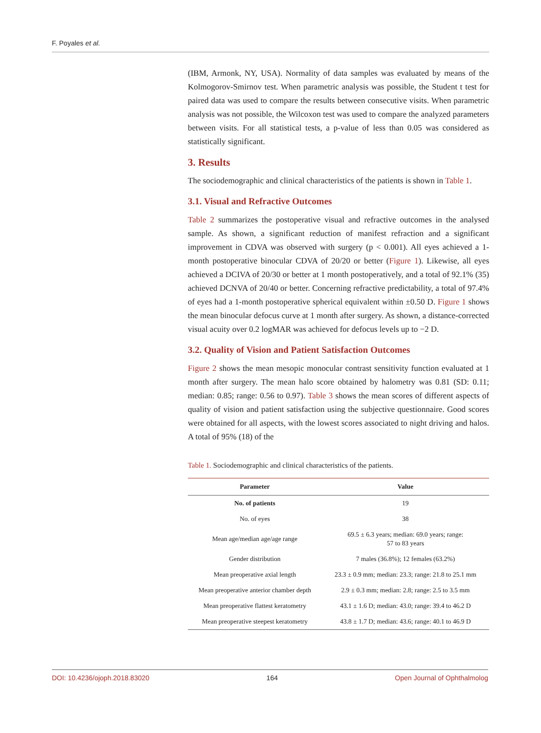F. Poyales et al.
(IBM, Armonk, NY, USA). Normality of data samples was evaluated by means of the Kolmogorov-Smirnov test. When parametric analysis was possible, the Student t test for paired data was used to compare the results between consecutive visits. When parametric analysis was not possible, the Wilcoxon test was used to compare the analyzed parameters between visits. For all statistical tests, a p-value of less than 0.05 was considered as statistically significant.
3. Results
The sociodemographic and clinical characteristics of the patients is shown in Table 1.
3.1. Visual and Refractive Outcomes
Table 2 summarizes the postoperative visual and refractive outcomes in the analysed sample. As shown, a significant reduction of manifest refraction and a significant improvement in CDVA was observed with surgery (p < 0.001). All eyes achieved a 1-month postoperative binocular CDVA of 20/20 or better (Figure 1). Likewise, all eyes achieved a DCIVA of 20/30 or better at 1 month postoperatively, and a total of 92.1% (35) achieved DCNVA of 20/40 or better. Concerning refractive predictability, a total of 97.4% of eyes had a 1-month postoperative spherical equivalent within ±0.50 D. Figure 1 shows the mean binocular defocus curve at 1 month after surgery. As shown, a distance-corrected visual acuity over 0.2 logMAR was achieved for defocus levels up to −2 D.
3.2. Quality of Vision and Patient Satisfaction Outcomes
Figure 2 shows the mean mesopic monocular contrast sensitivity function evaluated at 1 month after surgery. The mean halo score obtained by halometry was 0.81 (SD: 0.11; median: 0.85; range: 0.56 to 0.97). Table 3 shows the mean scores of different aspects of quality of vision and patient satisfaction using the subjective questionnaire. Good scores were obtained for all aspects, with the lowest scores associated to night driving and halos. A total of 95% (18) of the
Table 1. Sociodemographic and clinical characteristics of the patients.
| Parameter | Value |
| --- | --- |
| No. of patients | 19 |
| No. of eyes | 38 |
| Mean age/median age/age range | 69.5 ± 6.3 years; median: 69.0 years; range: 57 to 83 years |
| Gender distribution | 7 males (36.8%); 12 females (63.2%) |
| Mean preoperative axial length | 23.3 ± 0.9 mm; median: 23.3; range: 21.8 to 25.1 mm |
| Mean preoperative anterior chamber depth | 2.9 ± 0.3 mm; median: 2.8; range: 2.5 to 3.5 mm |
| Mean preoperative flattest keratometry | 43.1 ± 1.6 D; median: 43.0; range: 39.4 to 46.2 D |
| Mean preoperative steepest keratometry | 43.8 ± 1.7 D; median: 43.6; range: 40.1 to 46.9 D |
DOI: 10.4236/ojoph.2018.83020 164 Open Journal of Ophthalmolog